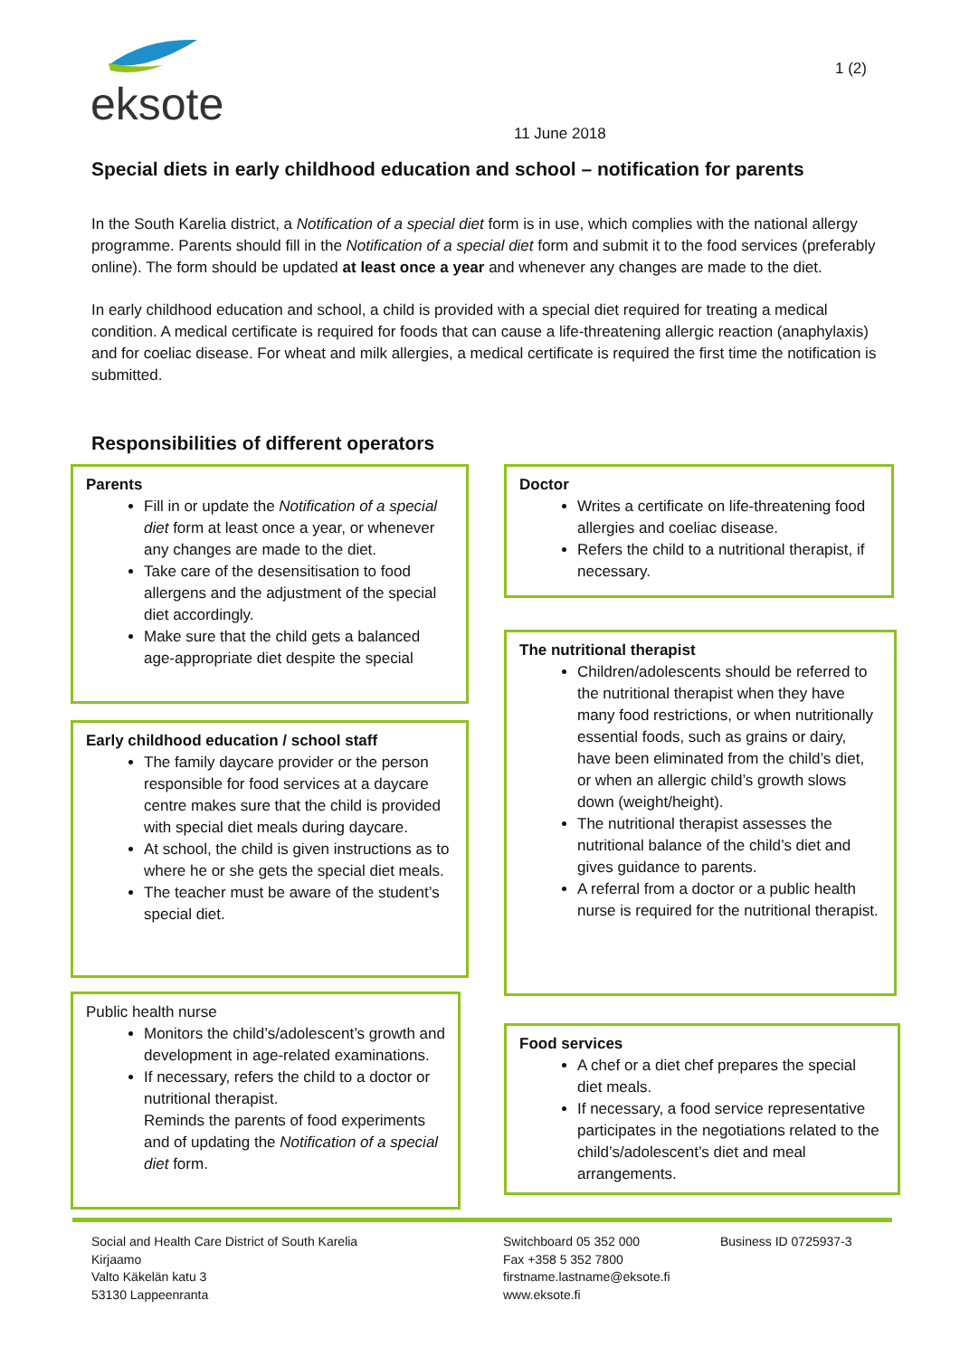eksote
1 (2)
11 June 2018
Special diets in early childhood education and school – notification for parents
In the South Karelia district, a Notification of a special diet form is in use, which complies with the national allergy programme. Parents should fill in the Notification of a special diet form and submit it to the food services (preferably online). The form should be updated at least once a year and whenever any changes are made to the diet.
In early childhood education and school, a child is provided with a special diet required for treating a medical condition. A medical certificate is required for foods that can cause a life-threatening allergic reaction (anaphylaxis) and for coeliac disease. For wheat and milk allergies, a medical certificate is required the first time the notification is submitted.
Responsibilities of different operators
Parents
Fill in or update the Notification of a special diet form at least once a year, or whenever any changes are made to the diet.
Take care of the desensitisation to food allergens and the adjustment of the special diet accordingly.
Make sure that the child gets a balanced age-appropriate diet despite the special
Doctor
Writes a certificate on life-threatening food allergies and coeliac disease.
Refers the child to a nutritional therapist, if necessary.
Early childhood education / school staff
The family daycare provider or the person responsible for food services at a daycare centre makes sure that the child is provided with special diet meals during daycare.
At school, the child is given instructions as to where he or she gets the special diet meals.
The teacher must be aware of the student’s special diet.
The nutritional therapist
Children/adolescents should be referred to the nutritional therapist when they have many food restrictions, or when nutritionally essential foods, such as grains or dairy, have been eliminated from the child’s diet, or when an allergic child’s growth slows down (weight/height).
The nutritional therapist assesses the nutritional balance of the child’s diet and gives guidance to parents.
A referral from a doctor or a public health nurse is required for the nutritional therapist.
Public health nurse
Monitors the child’s/adolescent’s growth and development in age-related examinations.
If necessary, refers the child to a doctor or nutritional therapist.
Reminds the parents of food experiments and of updating the Notification of a special diet form.
Food services
A chef or a diet chef prepares the special diet meals.
If necessary, a food service representative participates in the negotiations related to the child’s/adolescent’s diet and meal arrangements.
Social and Health Care District of South Karelia
Kirjaamo
Valto Käkelän katu 3
53130 Lappeenranta
Switchboard 05 352 000
Fax +358 5 352 7800
firstname.lastname@eksote.fi
www.eksote.fi
Business ID 0725937-3